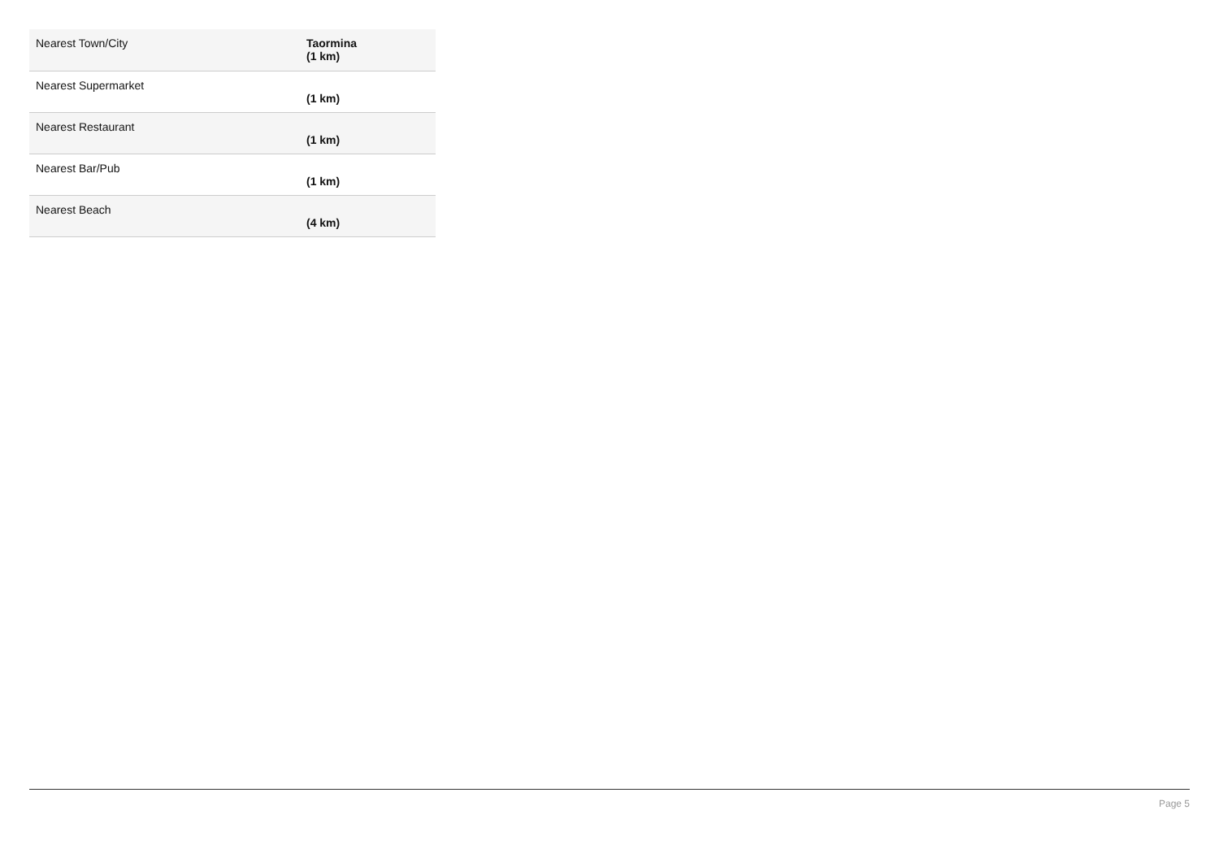| Nearest Town/City | Taormina (1 km) |
| Nearest Supermarket | (1 km) |
| Nearest Restaurant | (1 km) |
| Nearest Bar/Pub | (1 km) |
| Nearest Beach | (4 km) |
Page 5